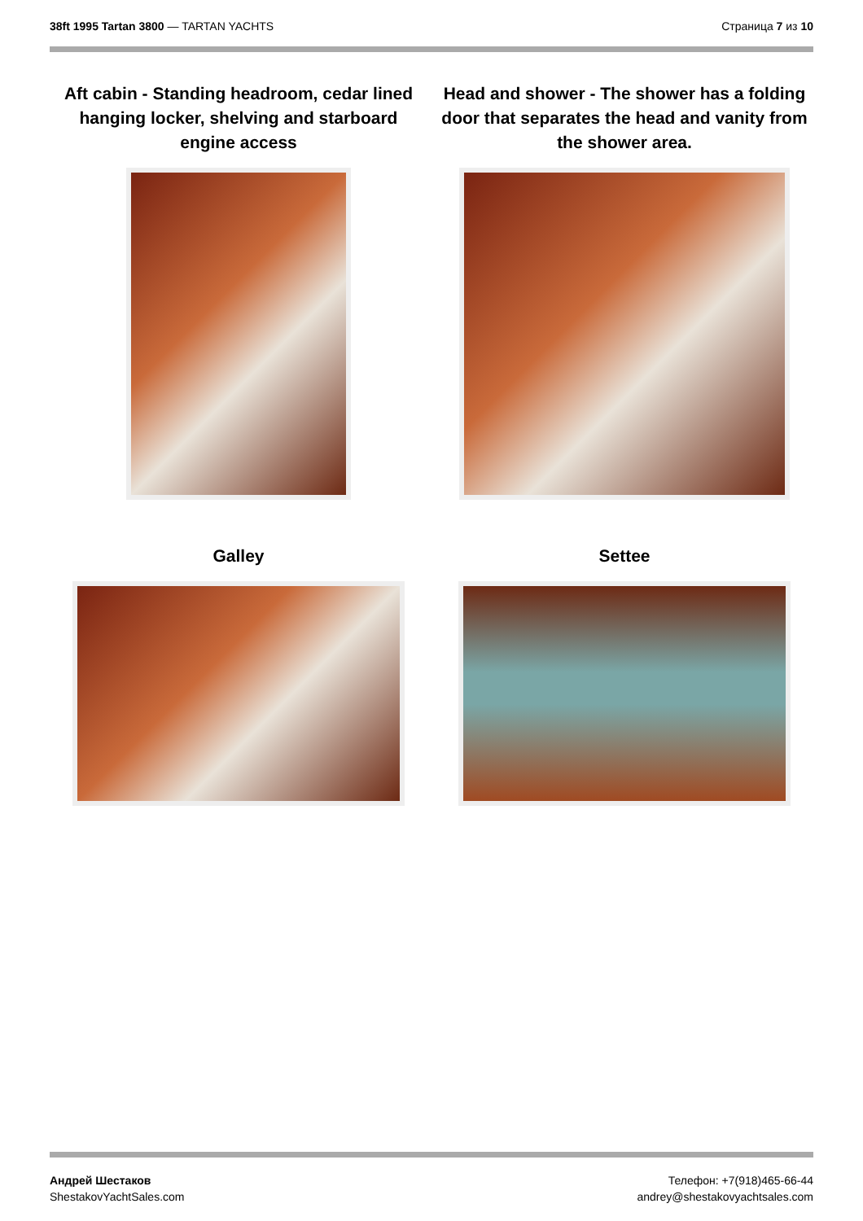38ft 1995 Tartan 3800 — TARTAN YACHTS
Страница 7 из 10
Aft cabin - Standing headroom, cedar lined hanging locker, shelving and starboard engine access
Head and shower - The shower has a folding door that separates the head and vanity from the shower area.
Galley
Settee
Андрей Шестаков
ShestakovYachtSales.com
Телефон: +7(918)465-66-44
andrey@shestakovyachtsales.com